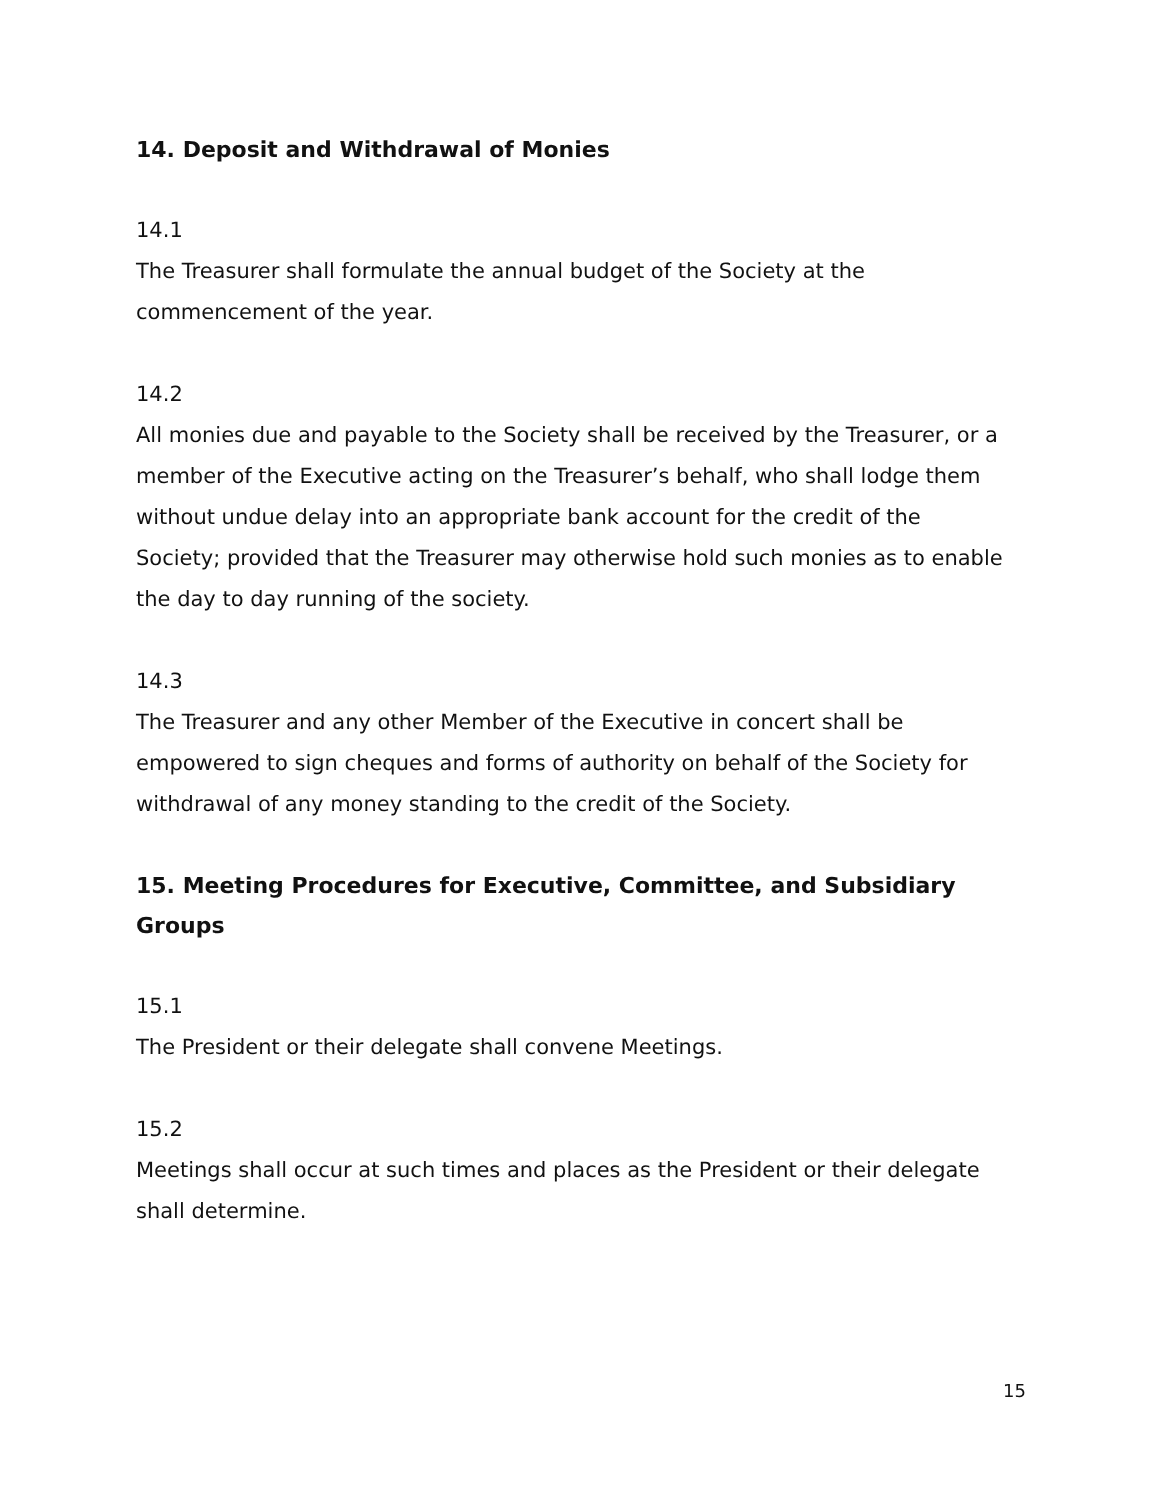14. Deposit and Withdrawal of Monies
14.1
The Treasurer shall formulate the annual budget of the Society at the commencement of the year.
14.2
All monies due and payable to the Society shall be received by the Treasurer, or a member of the Executive acting on the Treasurer’s behalf, who shall lodge them without undue delay into an appropriate bank account for the credit of the Society; provided that the Treasurer may otherwise hold such monies as to enable the day to day running of the society.
14.3
The Treasurer and any other Member of the Executive in concert shall be empowered to sign cheques and forms of authority on behalf of the Society for withdrawal of any money standing to the credit of the Society.
15. Meeting Procedures for Executive, Committee, and Subsidiary Groups
15.1
The President or their delegate shall convene Meetings.
15.2
Meetings shall occur at such times and places as the President or their delegate shall determine.
15